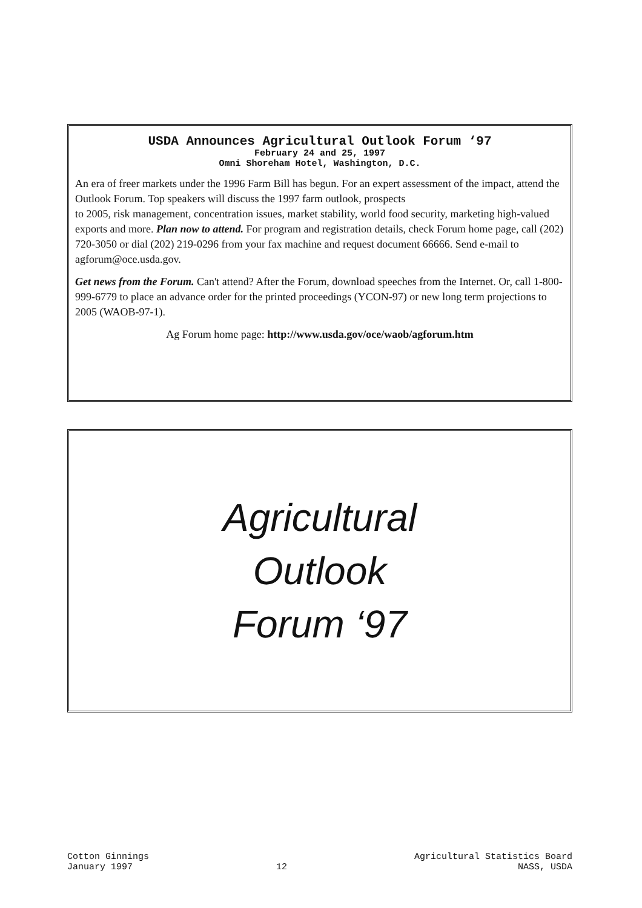USDA Announces Agricultural Outlook Forum ‘97
February 24 and 25, 1997
Omni Shoreham Hotel, Washington, D.C.
An era of freer markets under the 1996 Farm Bill has begun. For an expert assessment of the impact, attend the Outlook Forum. Top speakers will discuss the 1997 farm outlook, prospects
to 2005, risk management, concentration issues, market stability, world food security, marketing high-valued exports and more. Plan now to attend. For program and registration details, check Forum home page, call (202) 720-3050 or dial (202) 219-0296 from your fax machine and request document 66666. Send e-mail to agforum@oce.usda.gov.
Get news from the Forum. Can't attend? After the Forum, download speeches from the Internet. Or, call 1-800-999-6779 to place an advance order for the printed proceedings (YCON-97) or new long term projections to 2005 (WAOB-97-1).
Ag Forum home page: http://www.usda.gov/oce/waob/agforum.htm
Agricultural
Outlook
Forum ‘97
Cotton Ginnings
January 1997
12 Agricultural Statistics Board
NASS, USDA